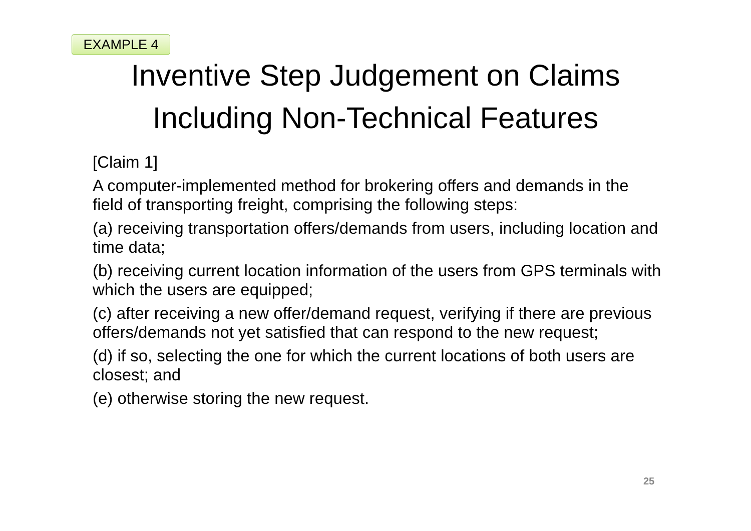EXAMPLE 4
Inventive Step Judgement on Claims
Including Non-Technical Features
[Claim 1]
A computer-implemented method for brokering offers and demands in the field of transporting freight, comprising the following steps:
(a) receiving transportation offers/demands from users, including location and time data;
(b) receiving current location information of the users from GPS terminals with which the users are equipped;
(c) after receiving a new offer/demand request, verifying if there are previous offers/demands not yet satisfied that can respond to the new request;
(d) if so, selecting the one for which the current locations of both users are closest; and
(e) otherwise storing the new request.
25